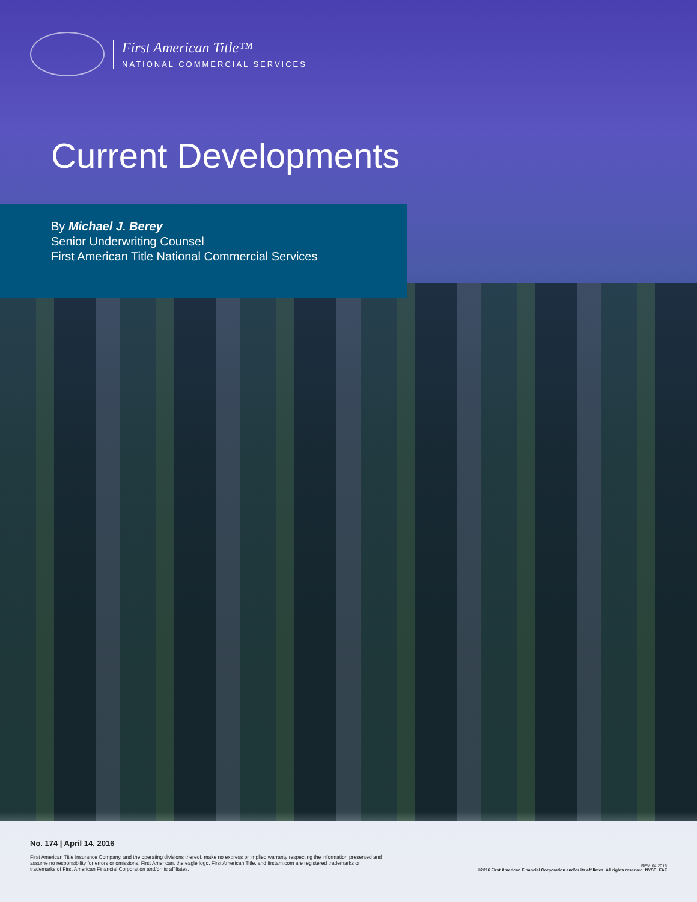First American Title™
NATIONAL COMMERCIAL SERVICES
Current Developments
By Michael J. Berey
Senior Underwriting Counsel
First American Title National Commercial Services
No. 174 | April 14, 2016
First American Title Insurance Company, and the operating divisions thereof, make no express or implied warranty respecting the information presented and assume no responsibility for errors or omissions. First American, the eagle logo, First American Title, and firstam.com are registered trademarks or trademarks of First American Financial Corporation and/or its affiliates.
REV. 04.2016
©2016 First American Financial Corporation and/or its affiliates. All rights reserved. NYSE: FAF